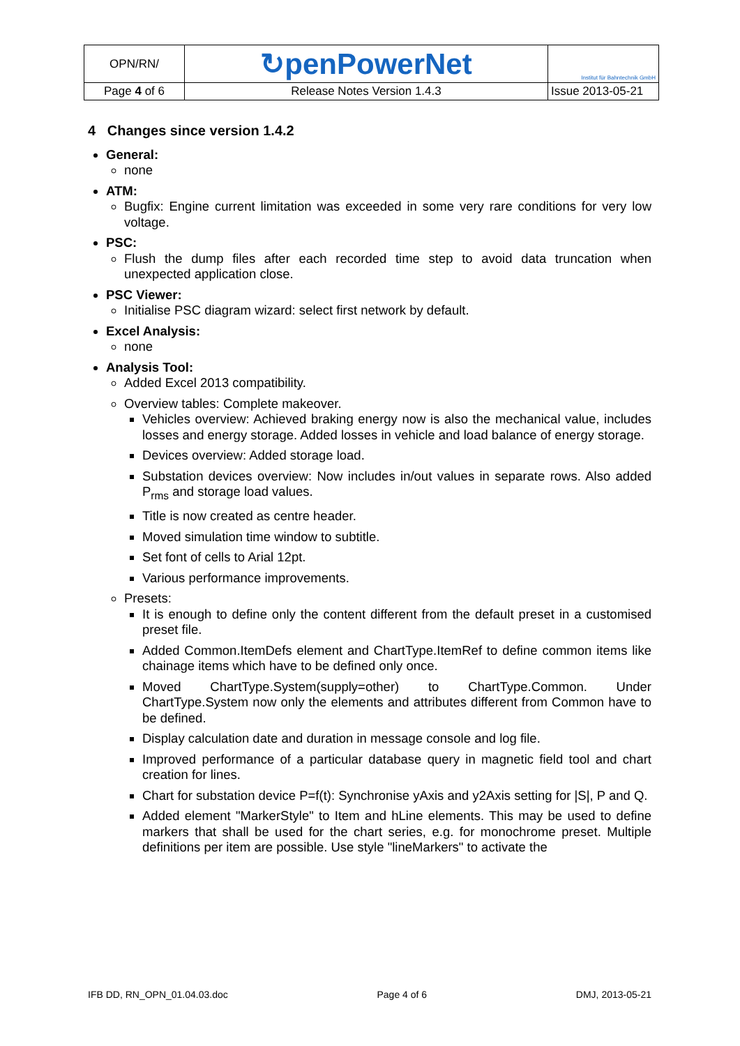| OPN/RN/ | ↻penPowerNet | Institut für Bahntechnik GmbH |
| Page 4 of 6 | Release Notes Version 1.4.3 | Issue 2013-05-21 |
4 Changes since version 1.4.2
General:
none
ATM:
Bugfix: Engine current limitation was exceeded in some very rare conditions for very low voltage.
PSC:
Flush the dump files after each recorded time step to avoid data truncation when unexpected application close.
PSC Viewer:
Initialise PSC diagram wizard: select first network by default.
Excel Analysis:
none
Analysis Tool:
Added Excel 2013 compatibility.
Overview tables: Complete makeover.
Vehicles overview: Achieved braking energy now is also the mechanical value, includes losses and energy storage. Added losses in vehicle and load balance of energy storage.
Devices overview: Added storage load.
Substation devices overview: Now includes in/out values in separate rows. Also added P<sub>rms</sub> and storage load values.
Title is now created as centre header.
Moved simulation time window to subtitle.
Set font of cells to Arial 12pt.
Various performance improvements.
Presets:
It is enough to define only the content different from the default preset in a customised preset file.
Added Common.ItemDefs element and ChartType.ItemRef to define common items like chainage items which have to be defined only once.
Moved ChartType.System(supply=other) to ChartType.Common. Under ChartType.System now only the elements and attributes different from Common have to be defined.
Display calculation date and duration in message console and log file.
Improved performance of a particular database query in magnetic field tool and chart creation for lines.
Chart for substation device P=f(t): Synchronise yAxis and y2Axis setting for |S|, P and Q.
Added element "MarkerStyle" to Item and hLine elements. This may be used to define markers that shall be used for the chart series, e.g. for monochrome preset. Multiple definitions per item are possible. Use style "lineMarkers" to activate the
IFB DD, RN_OPN_01.04.03.doc Page 4 of 6 DMJ, 2013-05-21